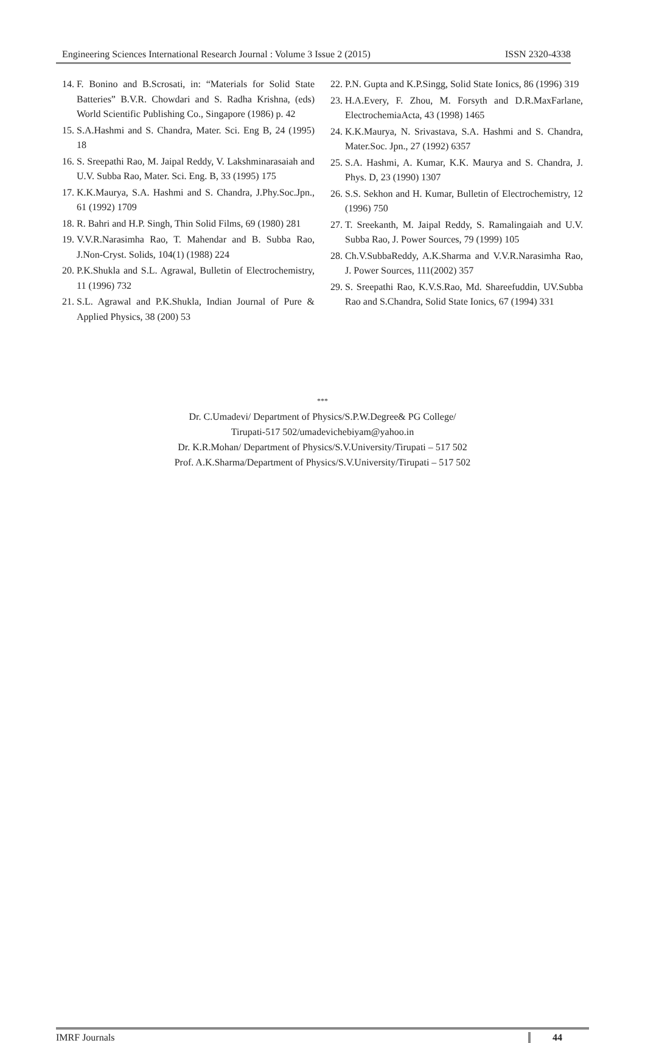Engineering Sciences International Research Journal : Volume 3 Issue 2 (2015) ISSN 2320-4338
14. F. Bonino and B.Scrosati, in: “Materials for Solid State Batteries” B.V.R. Chowdari and S. Radha Krishna, (eds) World Scientific Publishing Co., Singapore (1986) p. 42
15. S.A.Hashmi and S. Chandra, Mater. Sci. Eng B, 24 (1995) 18
16. S. Sreepathi Rao, M. Jaipal Reddy, V. Lakshminarasaiah and U.V. Subba Rao, Mater. Sci. Eng. B, 33 (1995) 175
17. K.K.Maurya, S.A. Hashmi and S. Chandra, J.Phy.Soc.Jpn., 61 (1992) 1709
18. R. Bahri and H.P. Singh, Thin Solid Films, 69 (1980) 281
19. V.V.R.Narasimha Rao, T. Mahendar and B. Subba Rao, J.Non-Cryst. Solids, 104(1) (1988) 224
20. P.K.Shukla and S.L. Agrawal, Bulletin of Electrochemistry, 11 (1996) 732
21. S.L. Agrawal and P.K.Shukla, Indian Journal of Pure & Applied Physics, 38 (200) 53
22. P.N. Gupta and K.P.Singg, Solid State Ionics, 86 (1996) 319
23. H.A.Every, F. Zhou, M. Forsyth and D.R.MaxFarlane, ElectrochemiaActa, 43 (1998) 1465
24. K.K.Maurya, N. Srivastava, S.A. Hashmi and S. Chandra, Mater.Soc. Jpn., 27 (1992) 6357
25. S.A. Hashmi, A. Kumar, K.K. Maurya and S. Chandra, J. Phys. D, 23 (1990) 1307
26. S.S. Sekhon and H. Kumar, Bulletin of Electrochemistry, 12 (1996) 750
27. T. Sreekanth, M. Jaipal Reddy, S. Ramalingaiah and U.V. Subba Rao, J. Power Sources, 79 (1999) 105
28. Ch.V.SubbaReddy, A.K.Sharma and V.V.R.Narasimha Rao, J. Power Sources, 111(2002) 357
29. S. Sreepathi Rao, K.V.S.Rao, Md. Shareefuddin, UV.Subba Rao and S.Chandra, Solid State Ionics, 67 (1994) 331
***
Dr. C.Umadevi/ Department of Physics/S.P.W.Degree& PG College/
Tirupati-517 502/umadevichebiyam@yahoo.in
Dr. K.R.Mohan/ Department of Physics/S.V.University/Tirupati – 517 502
Prof. A.K.Sharma/Department of Physics/S.V.University/Tirupati – 517 502
IMRF Journals 44